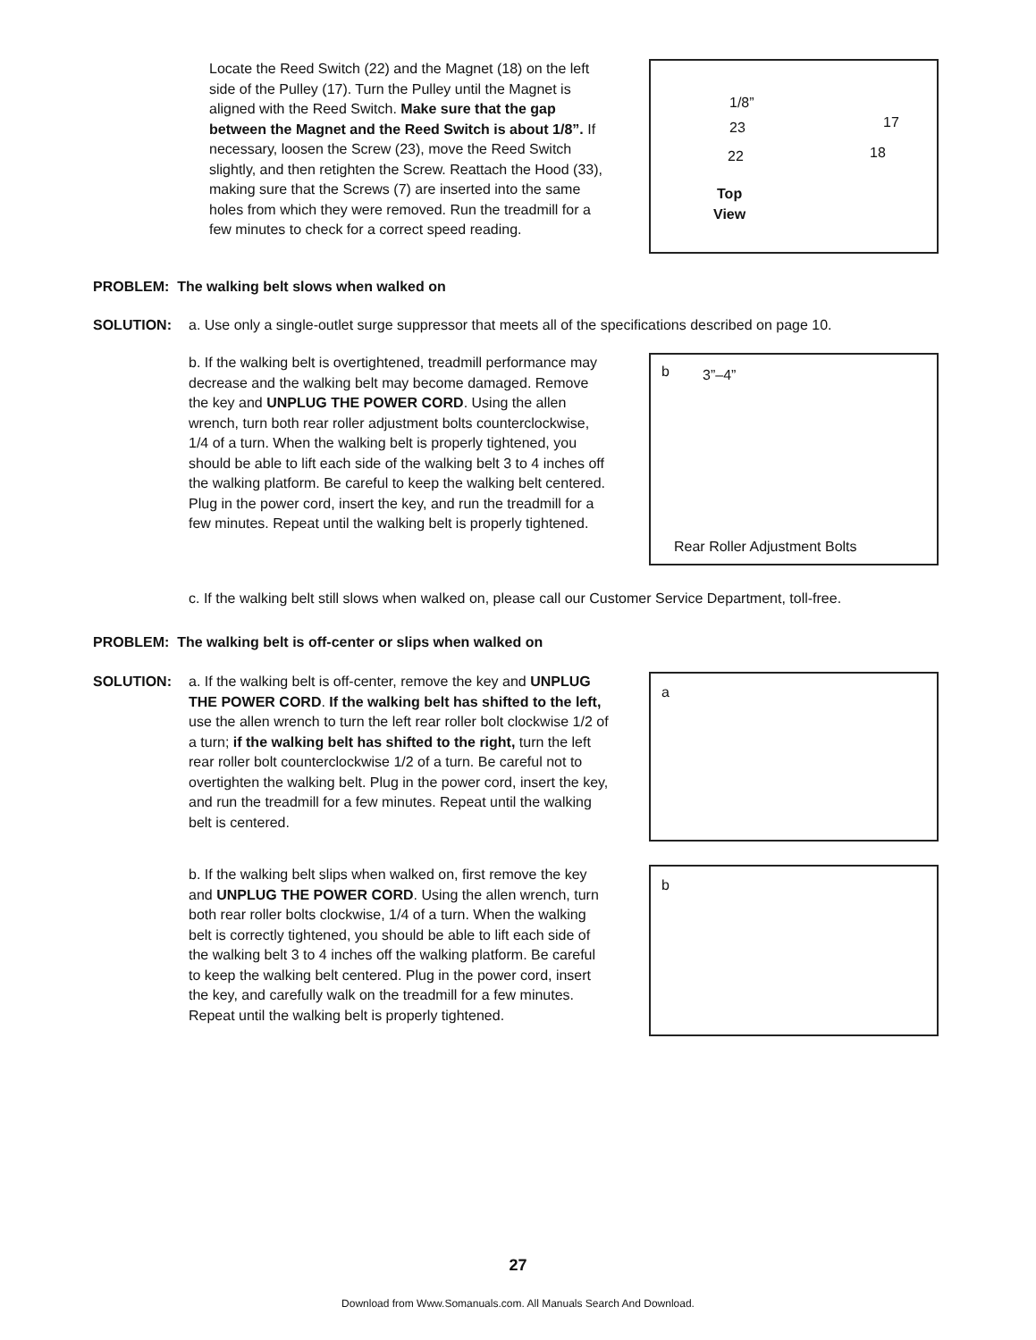Locate the Reed Switch (22) and the Magnet (18) on the left side of the Pulley (17). Turn the Pulley until the Magnet is aligned with the Reed Switch. Make sure that the gap between the Magnet and the Reed Switch is about 1/8”. If necessary, loosen the Screw (23), move the Reed Switch slightly, and then retighten the Screw. Reattach the Hood (33), making sure that the Screws (7) are inserted into the same holes from which they were removed. Run the treadmill for a few minutes to check for a correct speed reading.
1/8”
23
22
17
18
Top
View
PROBLEM: The walking belt slows when walked on
SOLUTION: a. Use only a single-outlet surge suppressor that meets all of the specifications described on page 10.
b. If the walking belt is overtightened, treadmill performance may decrease and the walking belt may become damaged. Remove the key and UNPLUG THE POWER CORD. Using the allen wrench, turn both rear roller adjustment bolts counterclockwise, 1/4 of a turn. When the walking belt is properly tightened, you should be able to lift each side of the walking belt 3 to 4 inches off the walking platform. Be careful to keep the walking belt centered. Plug in the power cord, insert the key, and run the treadmill for a few minutes. Repeat until the walking belt is properly tightened.
b 3”–4”
Rear Roller Adjustment Bolts
c. If the walking belt still slows when walked on, please call our Customer Service Department, toll-free.
PROBLEM: The walking belt is off-center or slips when walked on
SOLUTION: a. If the walking belt is off-center, remove the key and UNPLUG THE POWER CORD. If the walking belt has shifted to the left, use the allen wrench to turn the left rear roller bolt clockwise 1/2 of a turn; if the walking belt has shifted to the right, turn the left rear roller bolt counterclockwise 1/2 of a turn. Be careful not to overtighten the walking belt. Plug in the power cord, insert the key, and run the treadmill for a few minutes. Repeat until the walking belt is centered.
a
b. If the walking belt slips when walked on, first remove the key and UNPLUG THE POWER CORD. Using the allen wrench, turn both rear roller bolts clockwise, 1/4 of a turn. When the walking belt is correctly tightened, you should be able to lift each side of the walking belt 3 to 4 inches off the walking platform. Be careful to keep the walking belt centered. Plug in the power cord, insert the key, and carefully walk on the treadmill for a few minutes. Repeat until the walking belt is properly tightened.
b
27
Download from Www.Somanuals.com. All Manuals Search And Download.